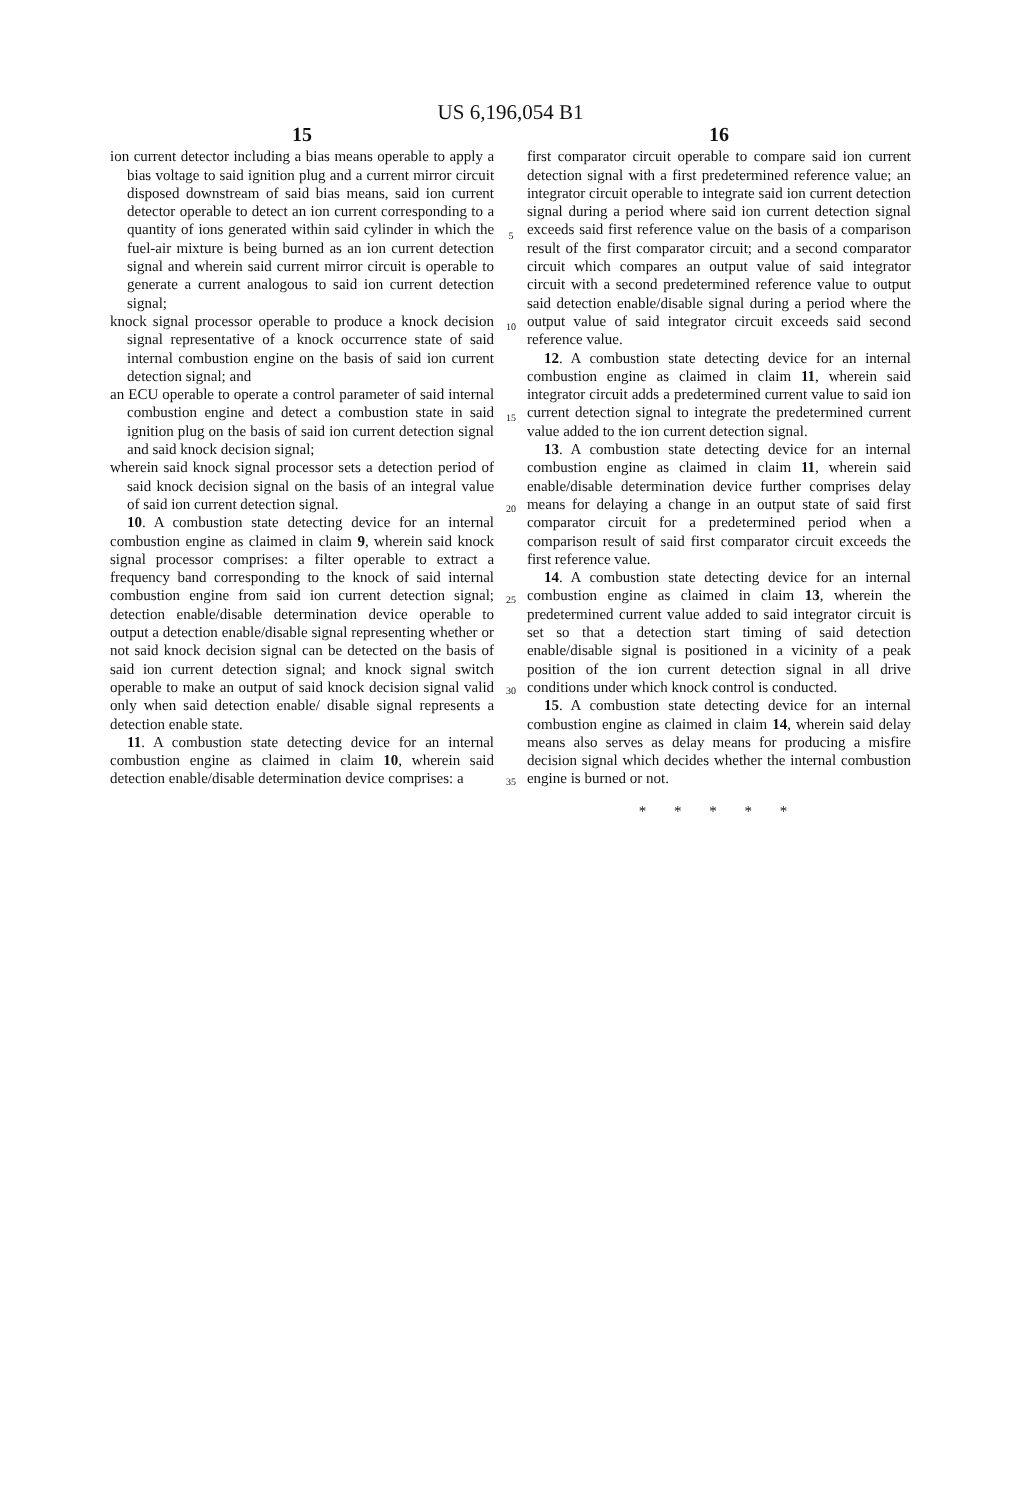US 6,196,054 B1
15
ion current detector including a bias means operable to apply a bias voltage to said ignition plug and a current mirror circuit disposed downstream of said bias means, said ion current detector operable to detect an ion current corresponding to a quantity of ions generated within said cylinder in which the fuel-air mixture is being burned as an ion current detection signal and wherein said current mirror circuit is operable to generate a current analogous to said ion current detection signal;
knock signal processor operable to produce a knock decision signal representative of a knock occurrence state of said internal combustion engine on the basis of said ion current detection signal; and
an ECU operable to operate a control parameter of said internal combustion engine and detect a combustion state in said ignition plug on the basis of said ion current detection signal and said knock decision signal;
wherein said knock signal processor sets a detection period of said knock decision signal on the basis of an integral value of said ion current detection signal.
10. A combustion state detecting device for an internal combustion engine as claimed in claim 9, wherein said knock signal processor comprises: a filter operable to extract a frequency band corresponding to the knock of said internal combustion engine from said ion current detection signal; detection enable/disable determination device operable to output a detection enable/disable signal representing whether or not said knock decision signal can be detected on the basis of said ion current detection signal; and knock signal switch operable to make an output of said knock decision signal valid only when said detection enable/ disable signal represents a detection enable state.
11. A combustion state detecting device for an internal combustion engine as claimed in claim 10, wherein said detection enable/disable determination device comprises: a
5
10
15
20
25
30
35
16
first comparator circuit operable to compare said ion current detection signal with a first predetermined reference value; an integrator circuit operable to integrate said ion current detection signal during a period where said ion current detection signal exceeds said first reference value on the basis of a comparison result of the first comparator circuit; and a second comparator circuit which compares an output value of said integrator circuit with a second predetermined reference value to output said detection enable/disable signal during a period where the output value of said integrator circuit exceeds said second reference value.
12. A combustion state detecting device for an internal combustion engine as claimed in claim 11, wherein said integrator circuit adds a predetermined current value to said ion current detection signal to integrate the predetermined current value added to the ion current detection signal.
13. A combustion state detecting device for an internal combustion engine as claimed in claim 11, wherein said enable/disable determination device further comprises delay means for delaying a change in an output state of said first comparator circuit for a predetermined period when a comparison result of said first comparator circuit exceeds the first reference value.
14. A combustion state detecting device for an internal combustion engine as claimed in claim 13, wherein the predetermined current value added to said integrator circuit is set so that a detection start timing of said detection enable/disable signal is positioned in a vicinity of a peak position of the ion current detection signal in all drive conditions under which knock control is conducted.
15. A combustion state detecting device for an internal combustion engine as claimed in claim 14, wherein said delay means also serves as delay means for producing a misfire decision signal which decides whether the internal combustion engine is burned or not.
* * * * *